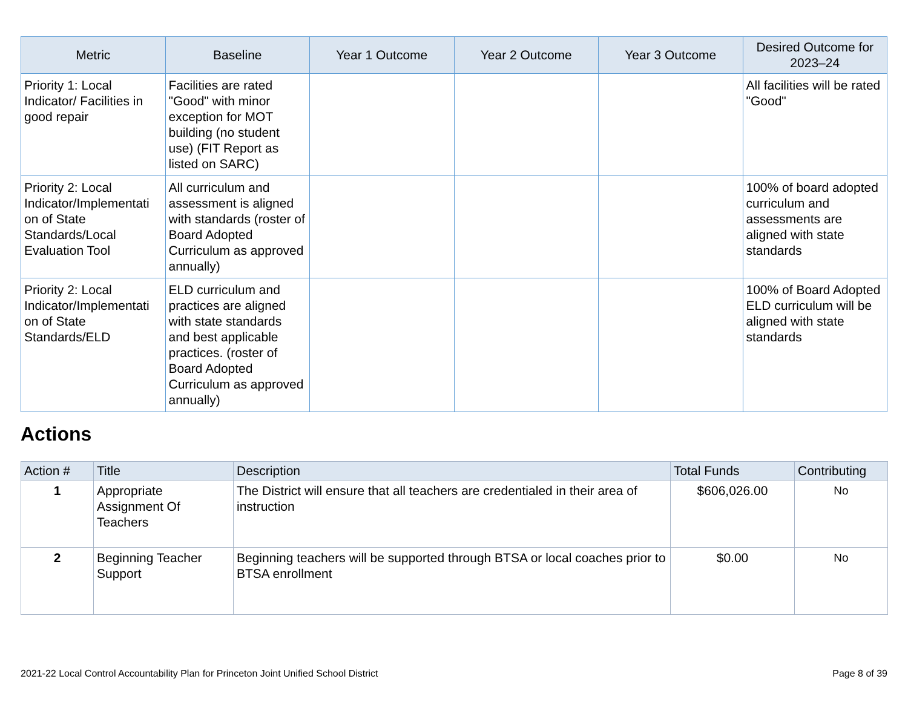| Metric | Baseline | Year 1 Outcome | Year 2 Outcome | Year 3 Outcome | Desired Outcome for 2023–24 |
| --- | --- | --- | --- | --- | --- |
| Priority 1: Local Indicator/ Facilities in good repair | Facilities are rated "Good" with minor exception for MOT building (no student use) (FIT Report as listed on SARC) | | | | All facilities will be rated "Good" |
| Priority 2: Local Indicator/Implementati on of State Standards/Local Evaluation Tool | All curriculum and assessment is aligned with standards (roster of Board Adopted Curriculum as approved annually) | | | | 100% of board adopted curriculum and assessments are aligned with state standards |
| Priority 2: Local Indicator/Implementati on of State Standards/ELD | ELD curriculum and practices are aligned with state standards and best applicable practices. (roster of Board Adopted Curriculum as approved annually) | | | | 100% of Board Adopted ELD curriculum will be aligned with state standards |
Actions
| Action # | Title | Description | Total Funds | Contributing |
| --- | --- | --- | --- | --- |
| 1 | Appropriate Assignment Of Teachers | The District will ensure that all teachers are credentialed in their area of instruction | $606,026.00 | No |
| 2 | Beginning Teacher Support | Beginning teachers will be supported through BTSA or local coaches prior to BTSA enrollment | $0.00 | No |
2021-22 Local Control Accountability Plan for Princeton Joint Unified School District Page 8 of 39